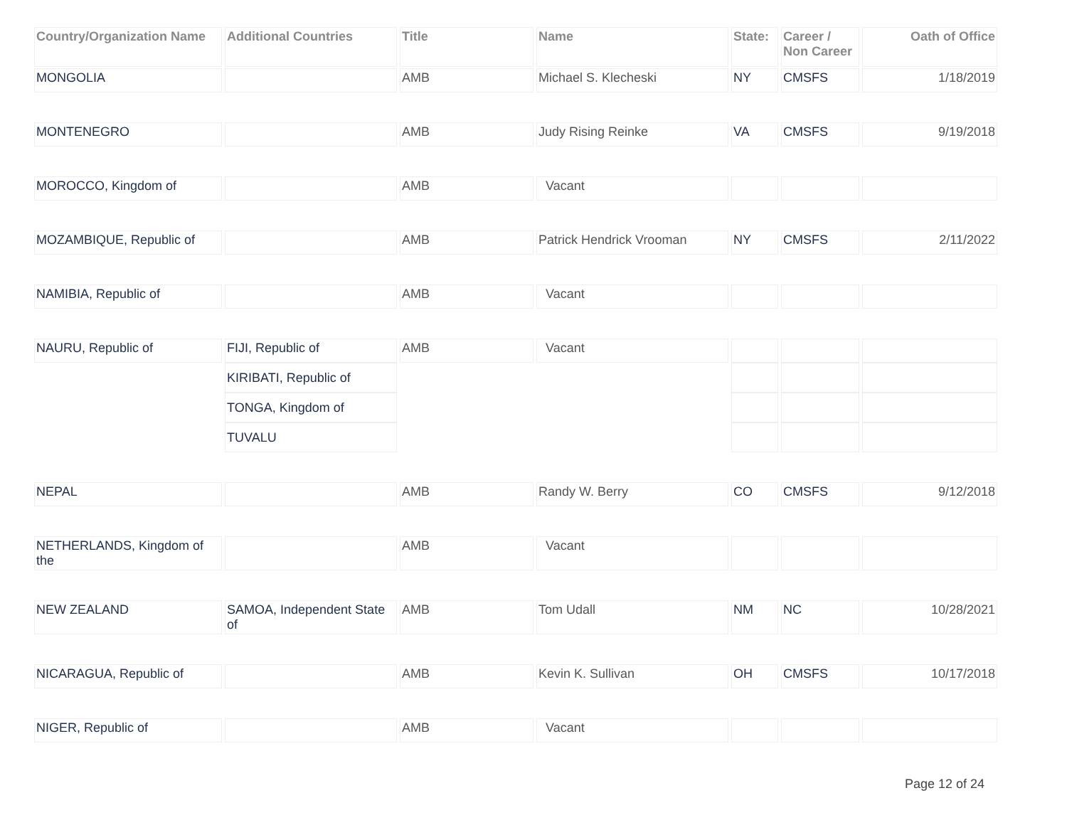| Country/Organization Name | Additional Countries | Title | Name | State: | Career / Non Career | Oath of Office |
| --- | --- | --- | --- | --- | --- | --- |
| MONGOLIA | | AMB | Michael S. Klecheski | NY | CMSFS | 1/18/2019 |
| MONTENEGRO | | AMB | Judy Rising Reinke | VA | CMSFS | 9/19/2018 |
| MOROCCO, Kingdom of | | AMB | Vacant | | | |
| MOZAMBIQUE, Republic of | | AMB | Patrick Hendrick Vrooman | NY | CMSFS | 2/11/2022 |
| NAMIBIA, Republic of | | AMB | Vacant | | | |
| NAURU, Republic of | FIJI, Republic of | AMB | Vacant | | | |
| | KIRIBATI, Republic of | | | | | |
| | TONGA, Kingdom of | | | | | |
| | TUVALU | | | | | |
| NEPAL | | AMB | Randy W. Berry | CO | CMSFS | 9/12/2018 |
| NETHERLANDS, Kingdom of the | | AMB | Vacant | | | |
| NEW ZEALAND | SAMOA, Independent State of | AMB | Tom Udall | NM | NC | 10/28/2021 |
| NICARAGUA, Republic of | | AMB | Kevin K. Sullivan | OH | CMSFS | 10/17/2018 |
| NIGER, Republic of | | AMB | Vacant | | | |
Page 12 of 24